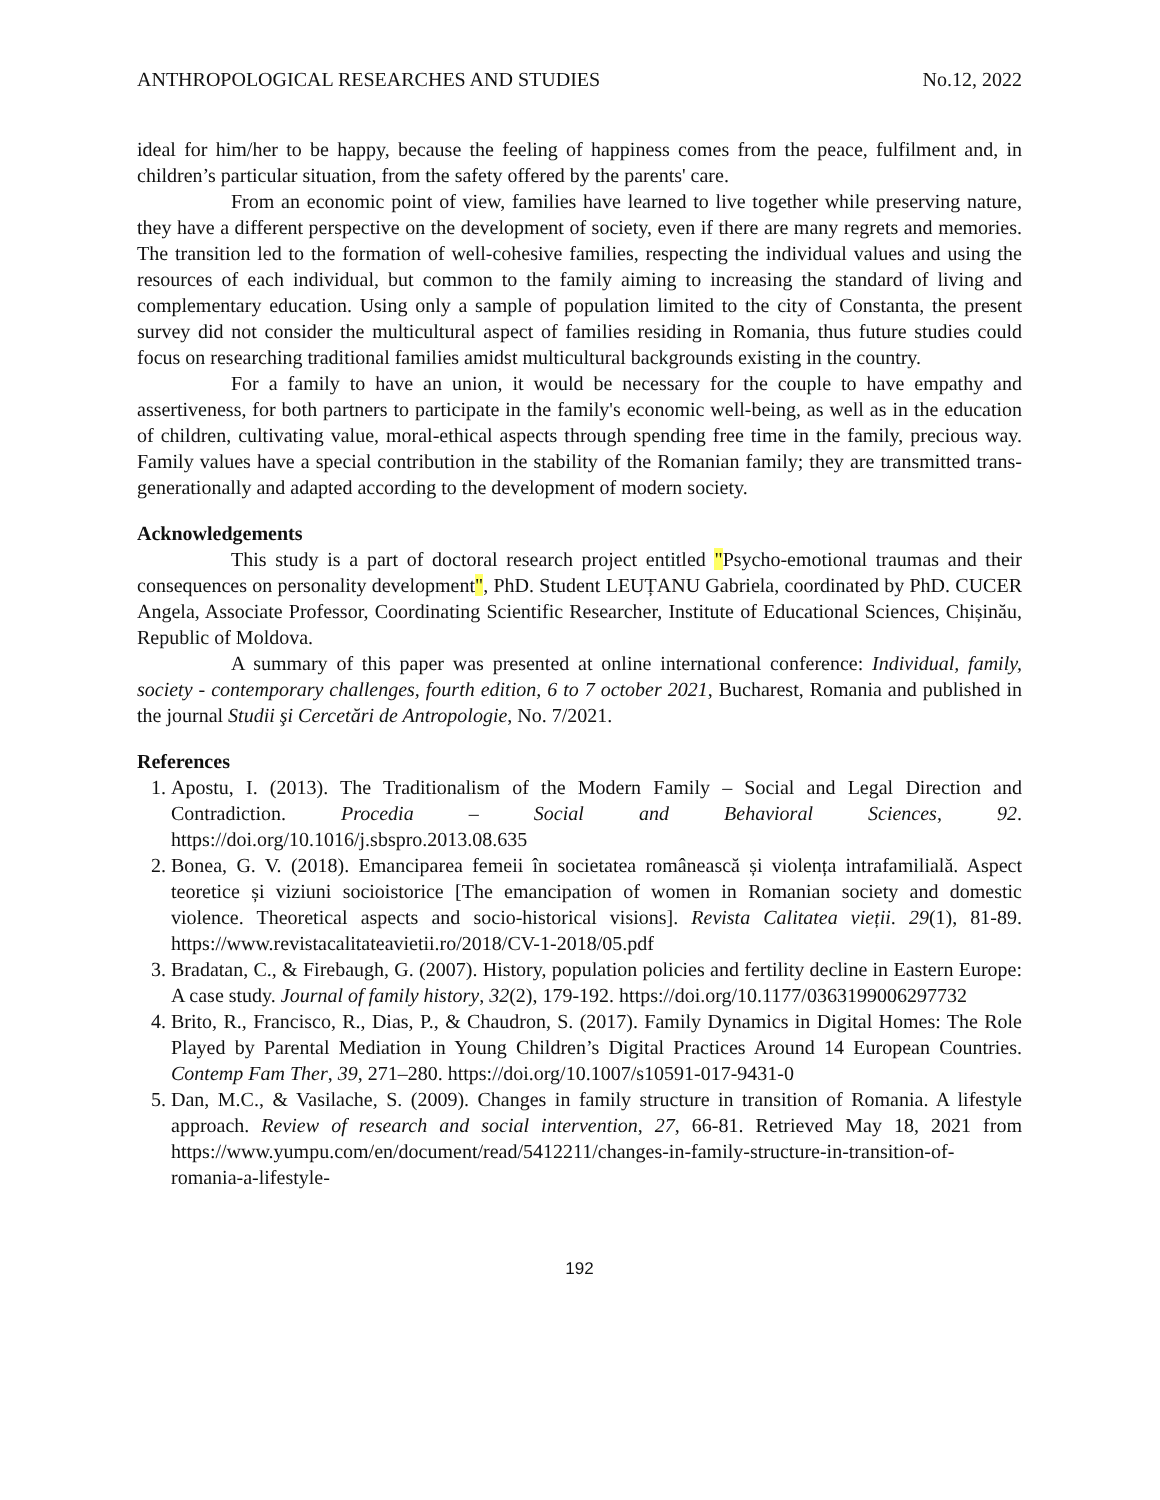ANTHROPOLOGICAL RESEARCHES AND STUDIES No.12, 2022
ideal for him/her to be happy, because the feeling of happiness comes from the peace, fulfilment and, in children’s particular situation, from the safety offered by the parents' care.
From an economic point of view, families have learned to live together while preserving nature, they have a different perspective on the development of society, even if there are many regrets and memories. The transition led to the formation of well-cohesive families, respecting the individual values and using the resources of each individual, but common to the family aiming to increasing the standard of living and complementary education. Using only a sample of population limited to the city of Constanta, the present survey did not consider the multicultural aspect of families residing in Romania, thus future studies could focus on researching traditional families amidst multicultural backgrounds existing in the country.
For a family to have an union, it would be necessary for the couple to have empathy and assertiveness, for both partners to participate in the family's economic well-being, as well as in the education of children, cultivating value, moral-ethical aspects through spending free time in the family, precious way. Family values have a special contribution in the stability of the Romanian family; they are transmitted trans-generationally and adapted according to the development of modern society.
Acknowledgements
This study is a part of doctoral research project entitled "Psycho-emotional traumas and their consequences on personality development", PhD. Student LEUȚANU Gabriela, coordinated by PhD. CUCER Angela, Associate Professor, Coordinating Scientific Researcher, Institute of Educational Sciences, Chișinău, Republic of Moldova.
A summary of this paper was presented at online international conference: Individual, family, society - contemporary challenges, fourth edition, 6 to 7 october 2021, Bucharest, Romania and published in the journal Studii şi Cercetări de Antropologie, No. 7/2021.
References
1. Apostu, I. (2013). The Traditionalism of the Modern Family – Social and Legal Direction and Contradiction. Procedia – Social and Behavioral Sciences, 92. https://doi.org/10.1016/j.sbspro.2013.08.635
2. Bonea, G. V. (2018). Emanciparea femeii în societatea românească și violența intrafamilială. Aspect teoretice și viziuni socioistorice [The emancipation of women in Romanian society and domestic violence. Theoretical aspects and socio-historical visions]. Revista Calitatea vieții. 29(1), 81-89. https://www.revistacalitateavietii.ro/2018/CV-1-2018/05.pdf
3. Bradatan, C., & Firebaugh, G. (2007). History, population policies and fertility decline in Eastern Europe: A case study. Journal of family history, 32(2), 179-192. https://doi.org/10.1177/0363199006297732
4. Brito, R., Francisco, R., Dias, P., & Chaudron, S. (2017). Family Dynamics in Digital Homes: The Role Played by Parental Mediation in Young Children’s Digital Practices Around 14 European Countries. Contemp Fam Ther, 39, 271–280. https://doi.org/10.1007/s10591-017-9431-0
5. Dan, M.C., & Vasilache, S. (2009). Changes in family structure in transition of Romania. A lifestyle approach. Review of research and social intervention, 27, 66-81. Retrieved May 18, 2021 from https://www.yumpu.com/en/document/read/5412211/changes-in-family-structure-in-transition-of-romania-a-lifestyle-
192